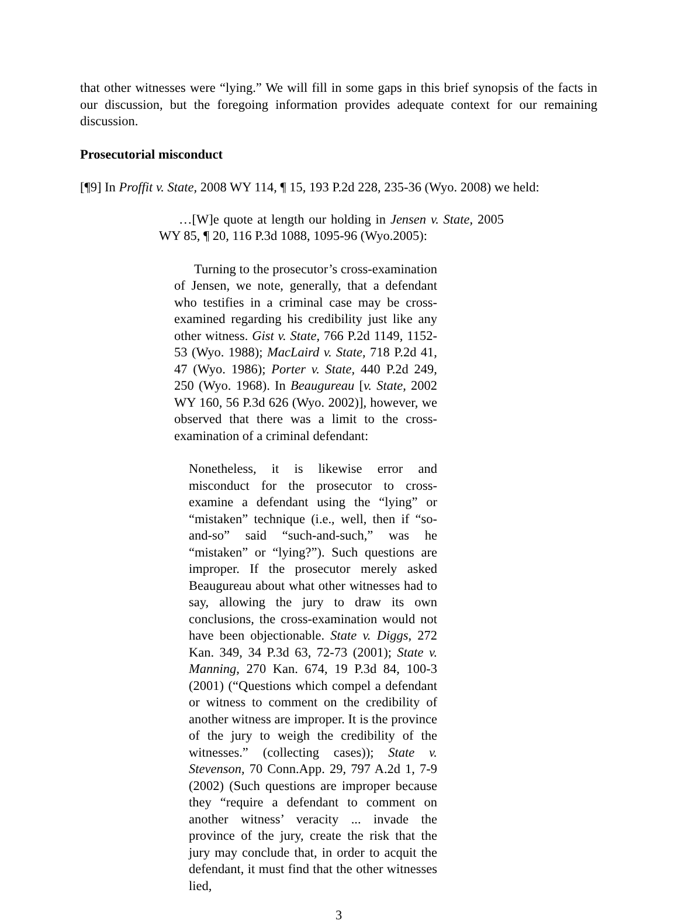that other witnesses were “lying.” We will fill in some gaps in this brief synopsis of the facts in our discussion, but the foregoing information provides adequate context for our remaining discussion.
Prosecutorial misconduct
[¶9] In Proffit v. State, 2008 WY 114, ¶ 15, 193 P.2d 228, 235-36 (Wyo. 2008) we held:
…[W]e quote at length our holding in Jensen v. State, 2005 WY 85, ¶ 20, 116 P.3d 1088, 1095-96 (Wyo.2005):
Turning to the prosecutor’s cross-examination of Jensen, we note, generally, that a defendant who testifies in a criminal case may be cross-examined regarding his credibility just like any other witness. Gist v. State, 766 P.2d 1149, 1152-53 (Wyo. 1988); MacLaird v. State, 718 P.2d 41, 47 (Wyo. 1986); Porter v. State, 440 P.2d 249, 250 (Wyo. 1968). In Beaugureau [v. State, 2002 WY 160, 56 P.3d 626 (Wyo. 2002)], however, we observed that there was a limit to the cross-examination of a criminal defendant:
Nonetheless, it is likewise error and misconduct for the prosecutor to cross-examine a defendant using the “lying” or “mistaken” technique (i.e., well, then if “so-and-so” said “such-and-such,” was he “mistaken” or “lying?”). Such questions are improper. If the prosecutor merely asked Beaugureau about what other witnesses had to say, allowing the jury to draw its own conclusions, the cross-examination would not have been objectionable. State v. Diggs, 272 Kan. 349, 34 P.3d 63, 72-73 (2001); State v. Manning, 270 Kan. 674, 19 P.3d 84, 100-3 (2001) (“Questions which compel a defendant or witness to comment on the credibility of another witness are improper. It is the province of the jury to weigh the credibility of the witnesses.” (collecting cases)); State v. Stevenson, 70 Conn.App. 29, 797 A.2d 1, 7-9 (2002) (Such questions are improper because they “require a defendant to comment on another witness’ veracity ... invade the province of the jury, create the risk that the jury may conclude that, in order to acquit the defendant, it must find that the other witnesses lied,
3